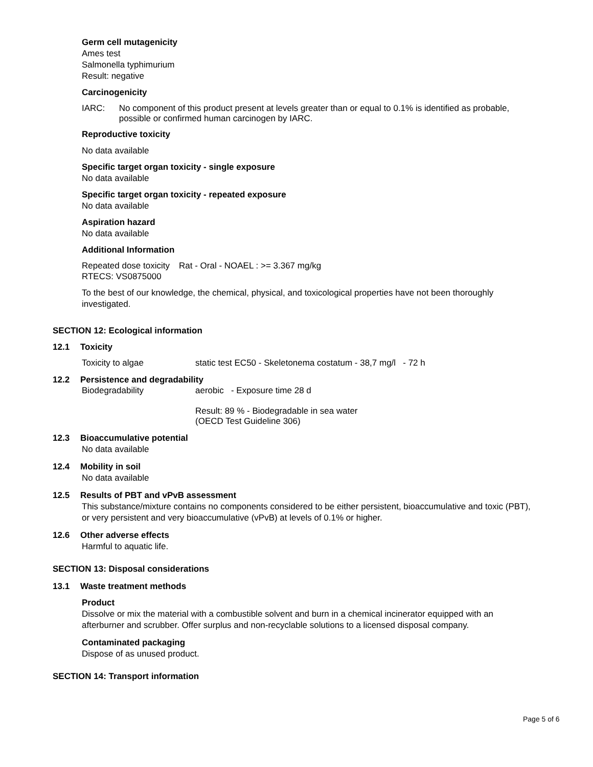Germ cell mutagenicity
Ames test
Salmonella typhimurium
Result: negative
Carcinogenicity
IARC: No component of this product present at levels greater than or equal to 0.1% is identified as probable, possible or confirmed human carcinogen by IARC.
Reproductive toxicity
No data available
Specific target organ toxicity - single exposure
No data available
Specific target organ toxicity - repeated exposure
No data available
Aspiration hazard
No data available
Additional Information
Repeated dose toxicity
Rat - Oral - NOAEL : >= 3.367 mg/kg
RTECS: VS0875000
To the best of our knowledge, the chemical, physical, and toxicological properties have not been thoroughly investigated.
SECTION 12: Ecological information
12.1 Toxicity
Toxicity to algae static test EC50 - Skeletonema costatum - 38,7 mg/l - 72 h
12.2 Persistence and degradability
Biodegradability aerobic - Exposure time 28 d
Result: 89 % - Biodegradable in sea water
(OECD Test Guideline 306)
12.3 Bioaccumulative potential
No data available
12.4 Mobility in soil
No data available
12.5 Results of PBT and vPvB assessment
This substance/mixture contains no components considered to be either persistent, bioaccumulative and toxic (PBT), or very persistent and very bioaccumulative (vPvB) at levels of 0.1% or higher.
12.6 Other adverse effects
Harmful to aquatic life.
SECTION 13: Disposal considerations
13.1 Waste treatment methods
Product
Dissolve or mix the material with a combustible solvent and burn in a chemical incinerator equipped with an afterburner and scrubber. Offer surplus and non-recyclable solutions to a licensed disposal company.
Contaminated packaging
Dispose of as unused product.
SECTION 14: Transport information
Page 5 of 6